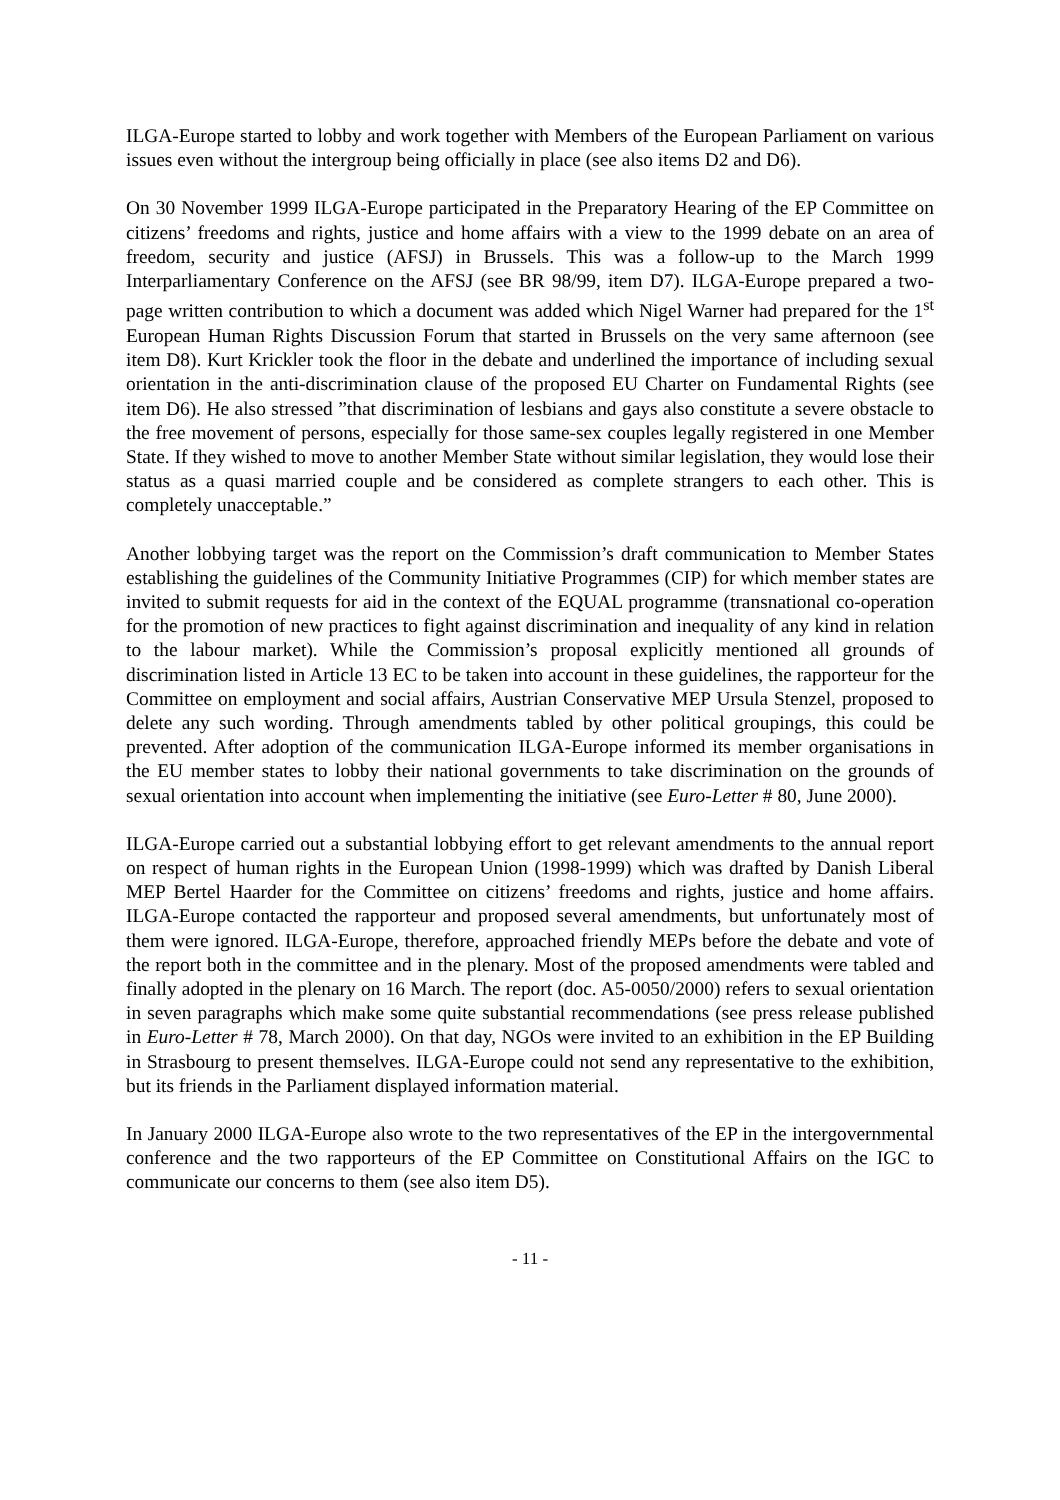ILGA-Europe started to lobby and work together with Members of the European Parliament on various issues even without the intergroup being officially in place (see also items D2 and D6).
On 30 November 1999 ILGA-Europe participated in the Preparatory Hearing of the EP Committee on citizens’ freedoms and rights, justice and home affairs with a view to the 1999 debate on an area of freedom, security and justice (AFSJ) in Brussels. This was a follow-up to the March 1999 Interparliamentary Conference on the AFSJ (see BR 98/99, item D7). ILGA-Europe prepared a two-page written contribution to which a document was added which Nigel Warner had prepared for the 1<sup>st</sup> European Human Rights Discussion Forum that started in Brussels on the very same afternoon (see item D8). Kurt Krickler took the floor in the debate and underlined the importance of including sexual orientation in the anti-discrimination clause of the proposed EU Charter on Fundamental Rights (see item D6). He also stressed ”that discrimination of lesbians and gays also constitute a severe obstacle to the free movement of persons, especially for those same-sex couples legally registered in one Member State. If they wished to move to another Member State without similar legislation, they would lose their status as a quasi married couple and be considered as complete strangers to each other. This is completely unacceptable.”
Another lobbying target was the report on the Commission’s draft communication to Member States establishing the guidelines of the Community Initiative Programmes (CIP) for which member states are invited to submit requests for aid in the context of the EQUAL programme (transnational co-operation for the promotion of new practices to fight against discrimination and inequality of any kind in relation to the labour market). While the Commission’s proposal explicitly mentioned all grounds of discrimination listed in Article 13 EC to be taken into account in these guidelines, the rapporteur for the Committee on employment and social affairs, Austrian Conservative MEP Ursula Stenzel, proposed to delete any such wording. Through amendments tabled by other political groupings, this could be prevented. After adoption of the communication ILGA-Europe informed its member organisations in the EU member states to lobby their national governments to take discrimination on the grounds of sexual orientation into account when implementing the initiative (see Euro-Letter # 80, June 2000).
ILGA-Europe carried out a substantial lobbying effort to get relevant amendments to the annual report on respect of human rights in the European Union (1998-1999) which was drafted by Danish Liberal MEP Bertel Haarder for the Committee on citizens’ freedoms and rights, justice and home affairs. ILGA-Europe contacted the rapporteur and proposed several amendments, but unfortunately most of them were ignored. ILGA-Europe, therefore, approached friendly MEPs before the debate and vote of the report both in the committee and in the plenary. Most of the proposed amendments were tabled and finally adopted in the plenary on 16 March. The report (doc. A5-0050/2000) refers to sexual orientation in seven paragraphs which make some quite substantial recommendations (see press release published in Euro-Letter # 78, March 2000). On that day, NGOs were invited to an exhibition in the EP Building in Strasbourg to present themselves. ILGA-Europe could not send any representative to the exhibition, but its friends in the Parliament displayed information material.
In January 2000 ILGA-Europe also wrote to the two representatives of the EP in the intergovernmental conference and the two rapporteurs of the EP Committee on Constitutional Affairs on the IGC to communicate our concerns to them (see also item D5).
- 11 -